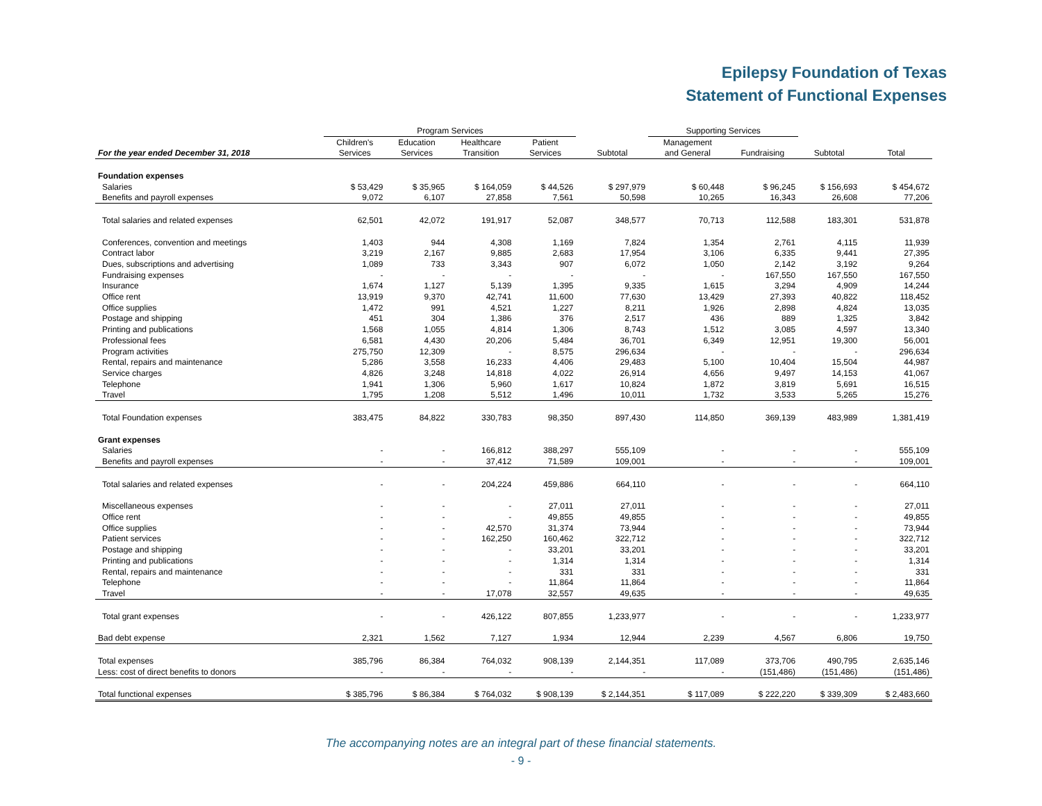Epilepsy Foundation of Texas
Statement of Functional Expenses
| | Program Services | | | | | Supporting Services | | | |
| --- | --- | --- | --- | --- | --- | --- | --- | --- | --- |
| | Children's | Education | Healthcare | Patient | | Management | | | |
| For the year ended December 31, 2018 | Services | Services | Transition | Services | Subtotal | and General | Fundraising | Subtotal | Total |
| Foundation expenses | | | | | | | | | |
| Salaries | $ 53,429 | $ 35,965 | $ 164,059 | $ 44,526 | $ 297,979 | $ 60,448 | $ 96,245 | $ 156,693 | $ 454,672 |
| Benefits and payroll expenses | 9,072 | 6,107 | 27,858 | 7,561 | 50,598 | 10,265 | 16,343 | 26,608 | 77,206 |
| Total salaries and related expenses | 62,501 | 42,072 | 191,917 | 52,087 | 348,577 | 70,713 | 112,588 | 183,301 | 531,878 |
| Conferences, convention and meetings | 1,403 | 944 | 4,308 | 1,169 | 7,824 | 1,354 | 2,761 | 4,115 | 11,939 |
| Contract labor | 3,219 | 2,167 | 9,885 | 2,683 | 17,954 | 3,106 | 6,335 | 9,441 | 27,395 |
| Dues, subscriptions and advertising | 1,089 | 733 | 3,343 | 907 | 6,072 | 1,050 | 2,142 | 3,192 | 9,264 |
| Fundraising expenses | - | - | - | - | - | - | 167,550 | 167,550 | 167,550 |
| Insurance | 1,674 | 1,127 | 5,139 | 1,395 | 9,335 | 1,615 | 3,294 | 4,909 | 14,244 |
| Office rent | 13,919 | 9,370 | 42,741 | 11,600 | 77,630 | 13,429 | 27,393 | 40,822 | 118,452 |
| Office supplies | 1,472 | 991 | 4,521 | 1,227 | 8,211 | 1,926 | 2,898 | 4,824 | 13,035 |
| Postage and shipping | 451 | 304 | 1,386 | 376 | 2,517 | 436 | 889 | 1,325 | 3,842 |
| Printing and publications | 1,568 | 1,055 | 4,814 | 1,306 | 8,743 | 1,512 | 3,085 | 4,597 | 13,340 |
| Professional fees | 6,581 | 4,430 | 20,206 | 5,484 | 36,701 | 6,349 | 12,951 | 19,300 | 56,001 |
| Program activities | 275,750 | 12,309 | - | 8,575 | 296,634 | - | - | - | 296,634 |
| Rental, repairs and maintenance | 5,286 | 3,558 | 16,233 | 4,406 | 29,483 | 5,100 | 10,404 | 15,504 | 44,987 |
| Service charges | 4,826 | 3,248 | 14,818 | 4,022 | 26,914 | 4,656 | 9,497 | 14,153 | 41,067 |
| Telephone | 1,941 | 1,306 | 5,960 | 1,617 | 10,824 | 1,872 | 3,819 | 5,691 | 16,515 |
| Travel | 1,795 | 1,208 | 5,512 | 1,496 | 10,011 | 1,732 | 3,533 | 5,265 | 15,276 |
| Total Foundation expenses | 383,475 | 84,822 | 330,783 | 98,350 | 897,430 | 114,850 | 369,139 | 483,989 | 1,381,419 |
| Grant expenses | | | | | | | | | |
| Salaries | - | - | 166,812 | 388,297 | 555,109 | - | - | - | 555,109 |
| Benefits and payroll expenses | - | - | 37,412 | 71,589 | 109,001 | - | - | - | 109,001 |
| Total salaries and related expenses | - | - | 204,224 | 459,886 | 664,110 | - | - | - | 664,110 |
| Miscellaneous expenses | - | - | - | 27,011 | 27,011 | - | - | - | 27,011 |
| Office rent | - | - | - | 49,855 | 49,855 | - | - | - | 49,855 |
| Office supplies | - | - | 42,570 | 31,374 | 73,944 | - | - | - | 73,944 |
| Patient services | - | - | 162,250 | 160,462 | 322,712 | - | - | - | 322,712 |
| Postage and shipping | - | - | - | 33,201 | 33,201 | - | - | - | 33,201 |
| Printing and publications | - | - | - | 1,314 | 1,314 | - | - | - | 1,314 |
| Rental, repairs and maintenance | - | - | - | 331 | 331 | - | - | - | 331 |
| Telephone | - | - | - | 11,864 | 11,864 | - | - | - | 11,864 |
| Travel | - | - | 17,078 | 32,557 | 49,635 | - | - | - | 49,635 |
| Total grant expenses | - | - | 426,122 | 807,855 | 1,233,977 | - | - | - | 1,233,977 |
| Bad debt expense | 2,321 | 1,562 | 7,127 | 1,934 | 12,944 | 2,239 | 4,567 | 6,806 | 19,750 |
| Total expenses | 385,796 | 86,384 | 764,032 | 908,139 | 2,144,351 | 117,089 | 373,706 | 490,795 | 2,635,146 |
| Less: cost of direct benefits to donors | - | - | - | - | - | - | (151,486) | (151,486) | (151,486) |
| Total functional expenses | $ 385,796 | $ 86,384 | $ 764,032 | $ 908,139 | $ 2,144,351 | $ 117,089 | $ 222,220 | $ 339,309 | $ 2,483,660 |
The accompanying notes are an integral part of these financial statements.
- 9 -